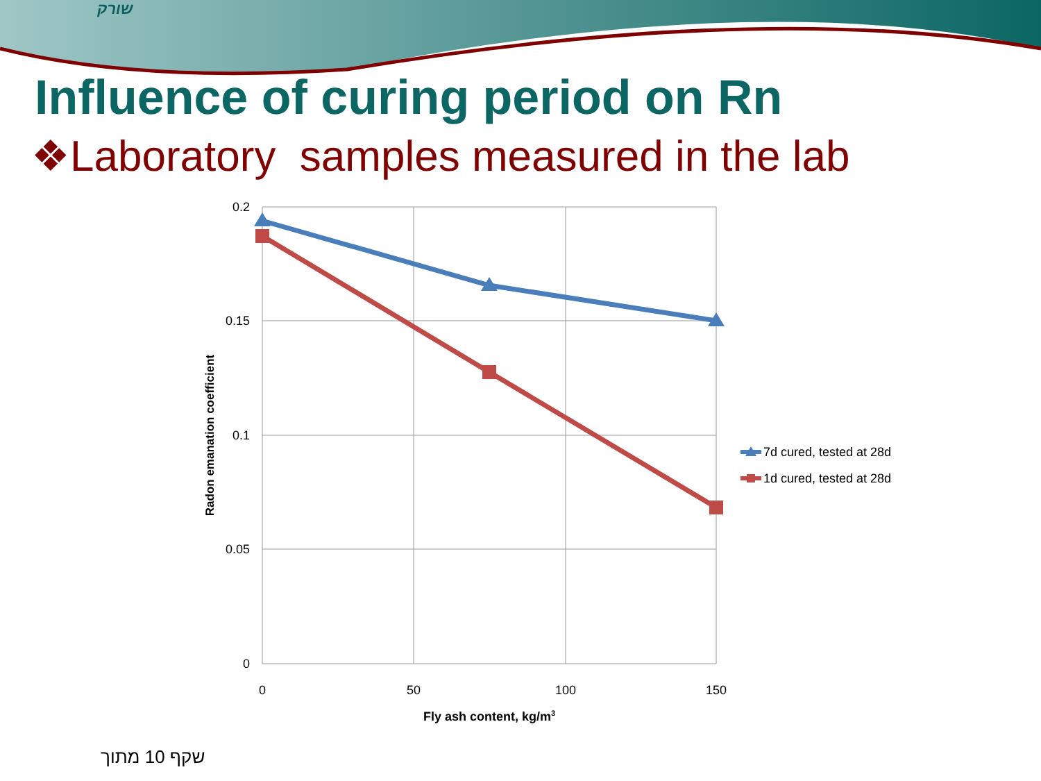שורק
Influence of curing period on Rn
❖Laboratory samples measured in the lab
0.2
0.15
0.1
0.05
0
0
50
100
150
Fly ash content, kg/m3
Radon emanation coefficient
7d cured, tested at 28d
1d cured, tested at 28d
שקף 10 מתוך